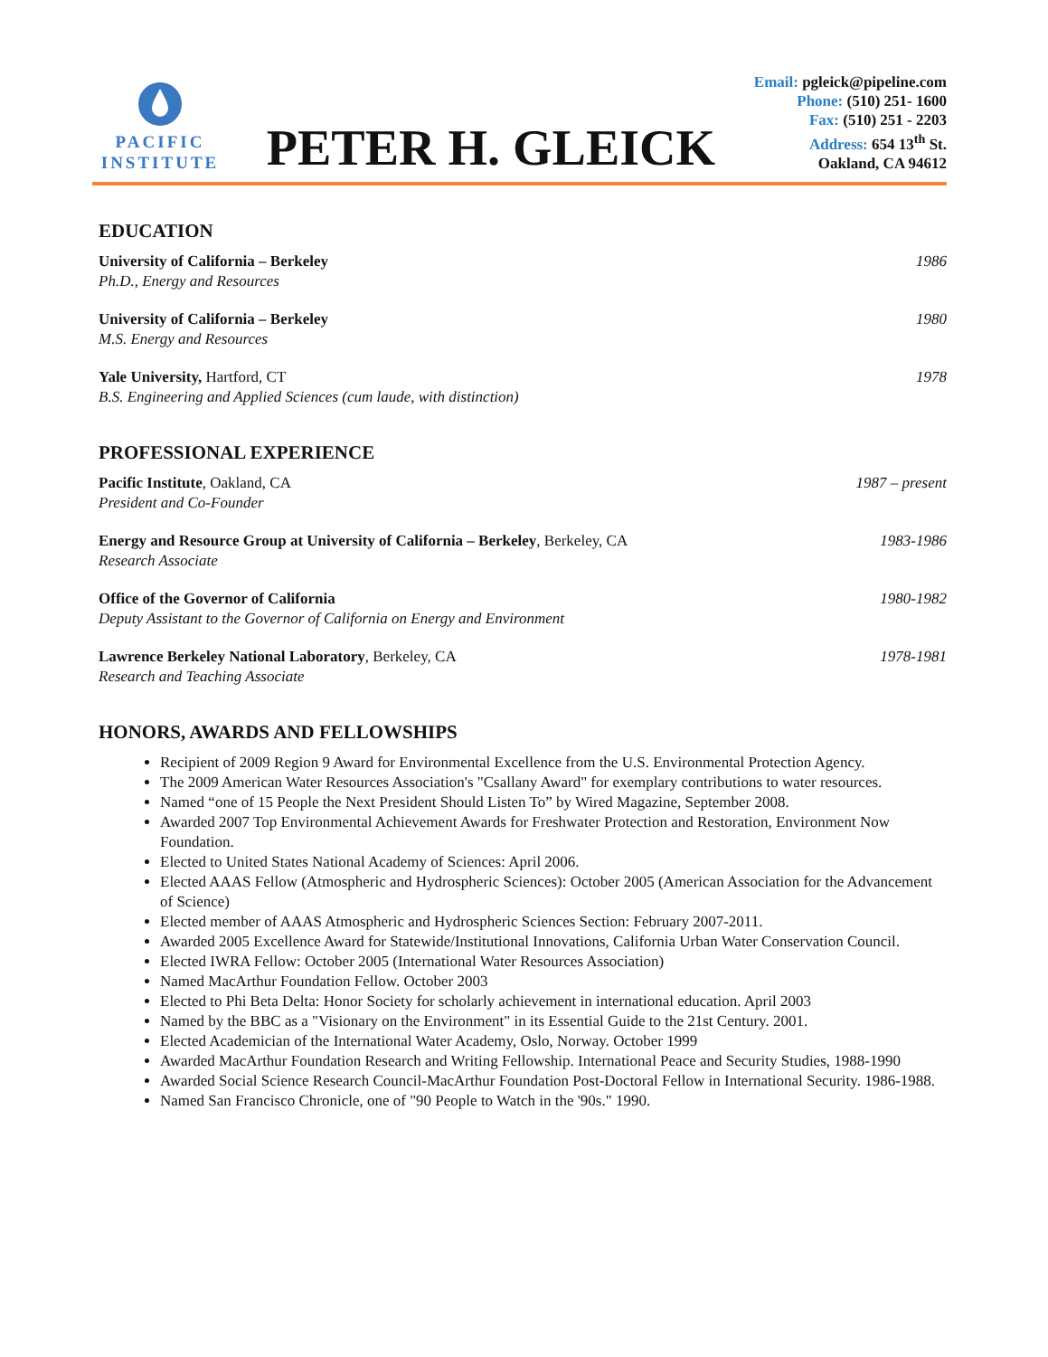PACIFIC
INSTITUTE
PETER H. GLEICK
Email: pgleick@pipeline.com
Phone: (510) 251- 1600
Fax: (510) 251 - 2203
Address: 654 13<sup>th</sup> St.
Oakland, CA 94612
EDUCATION
University of California – Berkeley 1986
Ph.D., Energy and Resources
University of California – Berkeley 1980
M.S. Energy and Resources
Yale University, Hartford, CT 1978
B.S. Engineering and Applied Sciences (cum laude, with distinction)
PROFESSIONAL EXPERIENCE
Pacific Institute, Oakland, CA 1987 – present
President and Co-Founder
Energy and Resource Group at University of California – Berkeley, Berkeley, CA 1983-1986
Research Associate
Office of the Governor of California 1980-1982
Deputy Assistant to the Governor of California on Energy and Environment
Lawrence Berkeley National Laboratory, Berkeley, CA 1978-1981
Research and Teaching Associate
HONORS, AWARDS AND FELLOWSHIPS
Recipient of 2009 Region 9 Award for Environmental Excellence from the U.S. Environmental Protection Agency.
The 2009 American Water Resources Association's "Csallany Award" for exemplary contributions to water resources.
Named “one of 15 People the Next President Should Listen To” by Wired Magazine, September 2008.
Awarded 2007 Top Environmental Achievement Awards for Freshwater Protection and Restoration, Environment Now Foundation.
Elected to United States National Academy of Sciences: April 2006.
Elected AAAS Fellow (Atmospheric and Hydrospheric Sciences): October 2005 (American Association for the Advancement of Science)
Elected member of AAAS Atmospheric and Hydrospheric Sciences Section: February 2007-2011.
Awarded 2005 Excellence Award for Statewide/Institutional Innovations, California Urban Water Conservation Council.
Elected IWRA Fellow: October 2005 (International Water Resources Association)
Named MacArthur Foundation Fellow. October 2003
Elected to Phi Beta Delta: Honor Society for scholarly achievement in international education. April 2003
Named by the BBC as a "Visionary on the Environment" in its Essential Guide to the 21st Century. 2001.
Elected Academician of the International Water Academy, Oslo, Norway. October 1999
Awarded MacArthur Foundation Research and Writing Fellowship. International Peace and Security Studies, 1988-1990
Awarded Social Science Research Council-MacArthur Foundation Post-Doctoral Fellow in International Security. 1986-1988.
Named San Francisco Chronicle, one of "90 People to Watch in the '90s." 1990.